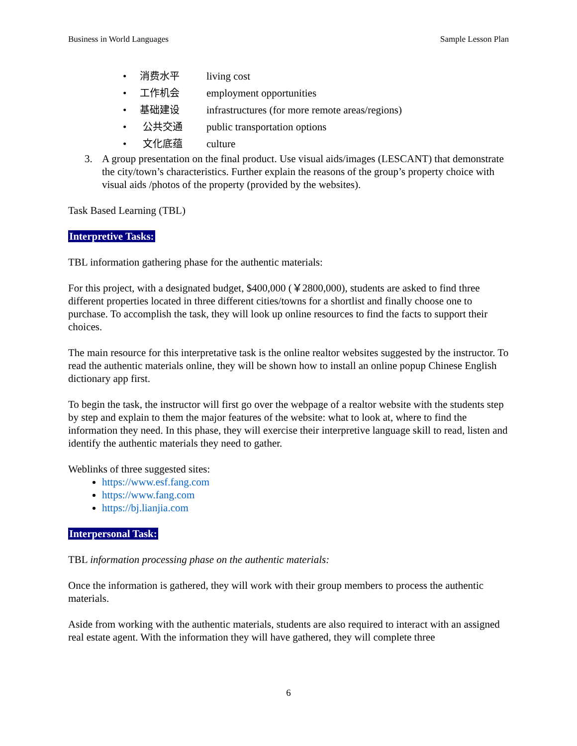Business in World Languages Sample Lesson Plan
• 消费水平 living cost
• 工作机会 employment opportunities
• 基础建设 infrastructures (for more remote areas/regions)
• 公共交通 public transportation options
• 文化底蕴 culture
3. A group presentation on the final product. Use visual aids/images (LESCANT) that demonstrate the city/town’s characteristics. Further explain the reasons of the group’s property choice with visual aids /photos of the property (provided by the websites).
Task Based Learning (TBL)
Interpretive Tasks:
TBL information gathering phase for the authentic materials:
For this project, with a designated budget, $400,000 (￥2800,000), students are asked to find three different properties located in three different cities/towns for a shortlist and finally choose one to purchase. To accomplish the task, they will look up online resources to find the facts to support their choices.
The main resource for this interpretative task is the online realtor websites suggested by the instructor. To read the authentic materials online, they will be shown how to install an online popup Chinese English dictionary app first.
To begin the task, the instructor will first go over the webpage of a realtor website with the students step by step and explain to them the major features of the website: what to look at, where to find the information they need. In this phase, they will exercise their interpretive language skill to read, listen and identify the authentic materials they need to gather.
Weblinks of three suggested sites:
https://www.esf.fang.com
https://www.fang.com
https://bj.lianjia.com
Interpersonal Task:
TBL information processing phase on the authentic materials:
Once the information is gathered, they will work with their group members to process the authentic materials.
Aside from working with the authentic materials, students are also required to interact with an assigned real estate agent. With the information they will have gathered, they will complete three
6